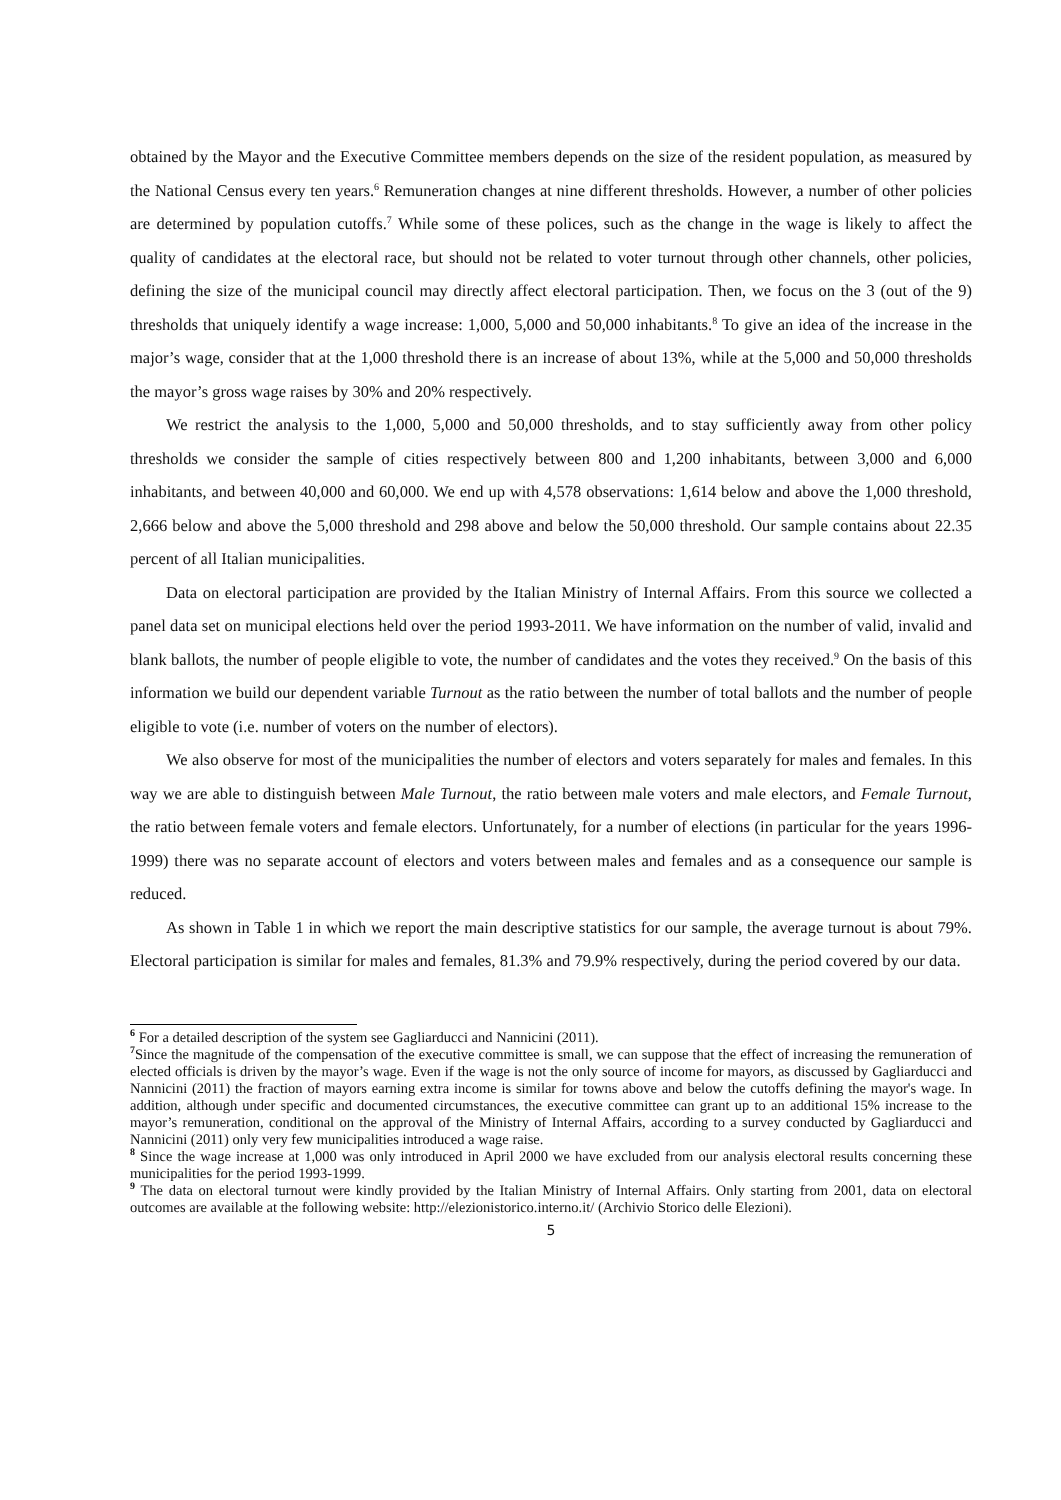obtained by the Mayor and the Executive Committee members depends on the size of the resident population, as measured by the National Census every ten years.<sup>6</sup> Remuneration changes at nine different thresholds. However, a number of other policies are determined by population cutoffs.<sup>7</sup> While some of these polices, such as the change in the wage is likely to affect the quality of candidates at the electoral race, but should not be related to voter turnout through other channels, other policies, defining the size of the municipal council may directly affect electoral participation. Then, we focus on the 3 (out of the 9) thresholds that uniquely identify a wage increase: 1,000, 5,000 and 50,000 inhabitants.<sup>8</sup> To give an idea of the increase in the major’s wage, consider that at the 1,000 threshold there is an increase of about 13%, while at the 5,000 and 50,000 thresholds the mayor’s gross wage raises by 30% and 20% respectively.
We restrict the analysis to the 1,000, 5,000 and 50,000 thresholds, and to stay sufficiently away from other policy thresholds we consider the sample of cities respectively between 800 and 1,200 inhabitants, between 3,000 and 6,000 inhabitants, and between 40,000 and 60,000. We end up with 4,578 observations: 1,614 below and above the 1,000 threshold, 2,666 below and above the 5,000 threshold and 298 above and below the 50,000 threshold. Our sample contains about 22.35 percent of all Italian municipalities.
Data on electoral participation are provided by the Italian Ministry of Internal Affairs. From this source we collected a panel data set on municipal elections held over the period 1993-2011. We have information on the number of valid, invalid and blank ballots, the number of people eligible to vote, the number of candidates and the votes they received.<sup>9</sup> On the basis of this information we build our dependent variable Turnout as the ratio between the number of total ballots and the number of people eligible to vote (i.e. number of voters on the number of electors).
We also observe for most of the municipalities the number of electors and voters separately for males and females. In this way we are able to distinguish between Male Turnout, the ratio between male voters and male electors, and Female Turnout, the ratio between female voters and female electors. Unfortunately, for a number of elections (in particular for the years 1996-1999) there was no separate account of electors and voters between males and females and as a consequence our sample is reduced.
As shown in Table 1 in which we report the main descriptive statistics for our sample, the average turnout is about 79%. Electoral participation is similar for males and females, 81.3% and 79.9% respectively, during the period covered by our data.
<sup>6</sup> For a detailed description of the system see Gagliarducci and Nannicini (2011).
<sup>7</sup> Since the magnitude of the compensation of the executive committee is small, we can suppose that the effect of increasing the remuneration of elected officials is driven by the mayor’s wage. Even if the wage is not the only source of income for mayors, as discussed by Gagliarducci and Nannicini (2011) the fraction of mayors earning extra income is similar for towns above and below the cutoffs defining the mayor's wage. In addition, although under specific and documented circumstances, the executive committee can grant up to an additional 15% increase to the mayor’s remuneration, conditional on the approval of the Ministry of Internal Affairs, according to a survey conducted by Gagliarducci and Nannicini (2011) only very few municipalities introduced a wage raise.
<sup>8</sup> Since the wage increase at 1,000 was only introduced in April 2000 we have excluded from our analysis electoral results concerning these municipalities for the period 1993-1999.
<sup>9</sup> The data on electoral turnout were kindly provided by the Italian Ministry of Internal Affairs. Only starting from 2001, data on electoral outcomes are available at the following website: http://elezionistorico.interno.it/ (Archivio Storico delle Elezioni).
5